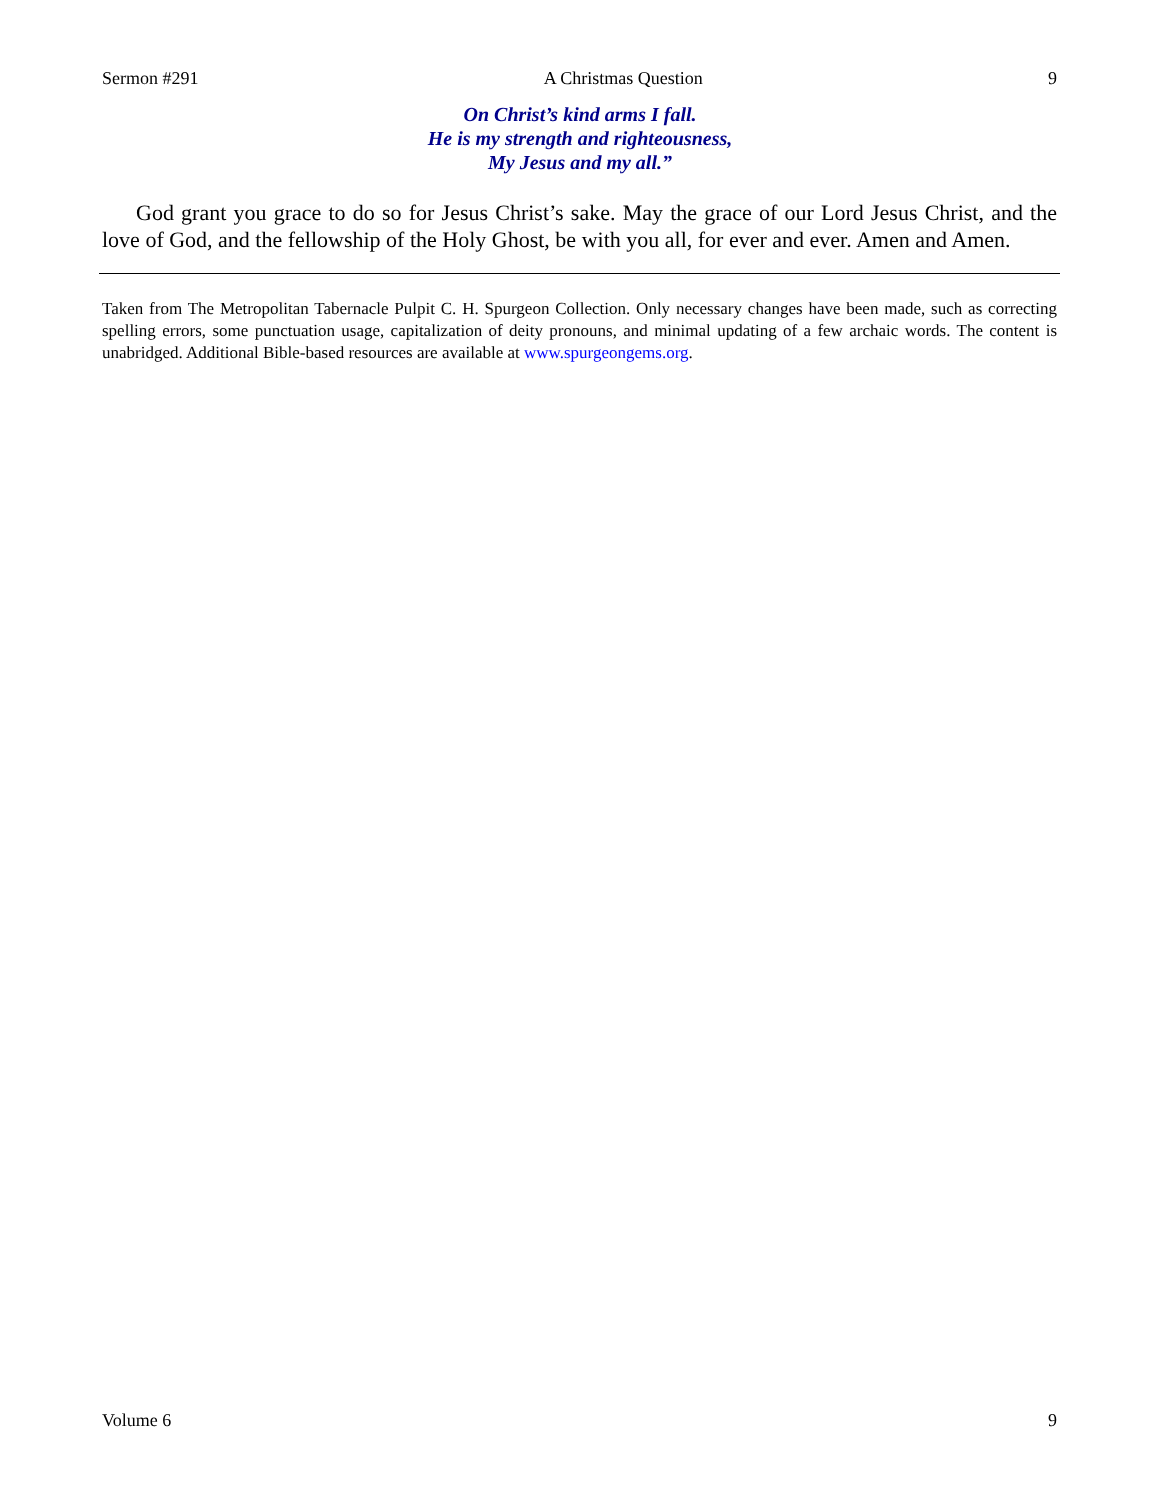Sermon #291 A Christmas Question 9
On Christ’s kind arms I fall.
He is my strength and righteousness,
My Jesus and my all.”
God grant you grace to do so for Jesus Christ’s sake. May the grace of our Lord Jesus Christ, and the love of God, and the fellowship of the Holy Ghost, be with you all, for ever and ever. Amen and Amen.
Taken from The Metropolitan Tabernacle Pulpit C. H. Spurgeon Collection. Only necessary changes have been made, such as correcting spelling errors, some punctuation usage, capitalization of deity pronouns, and minimal updating of a few archaic words. The content is unabridged. Additional Bible-based resources are available at www.spurgeongems.org.
Volume 6 9